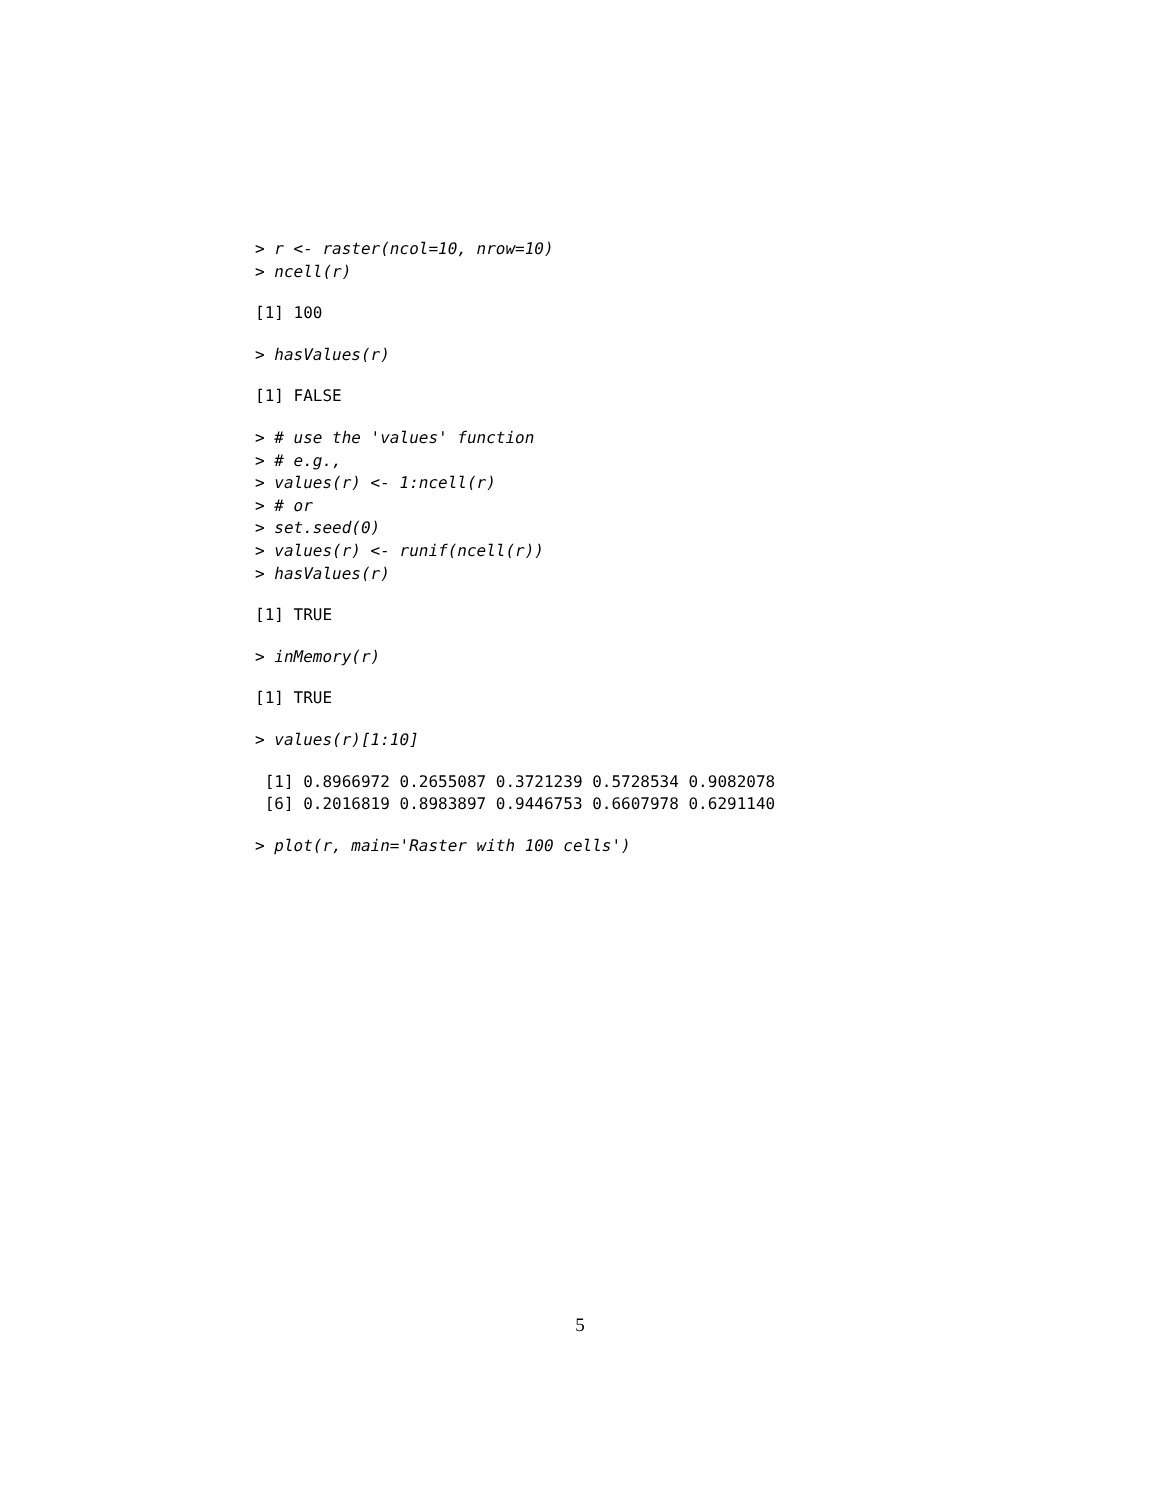> r <- raster(ncol=10, nrow=10)
> ncell(r)
[1] 100
> hasValues(r)
[1] FALSE
> # use the 'values' function
> # e.g.,
> values(r) <- 1:ncell(r)
> # or
> set.seed(0)
> values(r) <- runif(ncell(r))
> hasValues(r)
[1] TRUE
> inMemory(r)
[1] TRUE
> values(r)[1:10]
 [1] 0.8966972 0.2655087 0.3721239 0.5728534 0.9082078
 [6] 0.2016819 0.8983897 0.9446753 0.6607978 0.6291140
> plot(r, main='Raster with 100 cells')
5